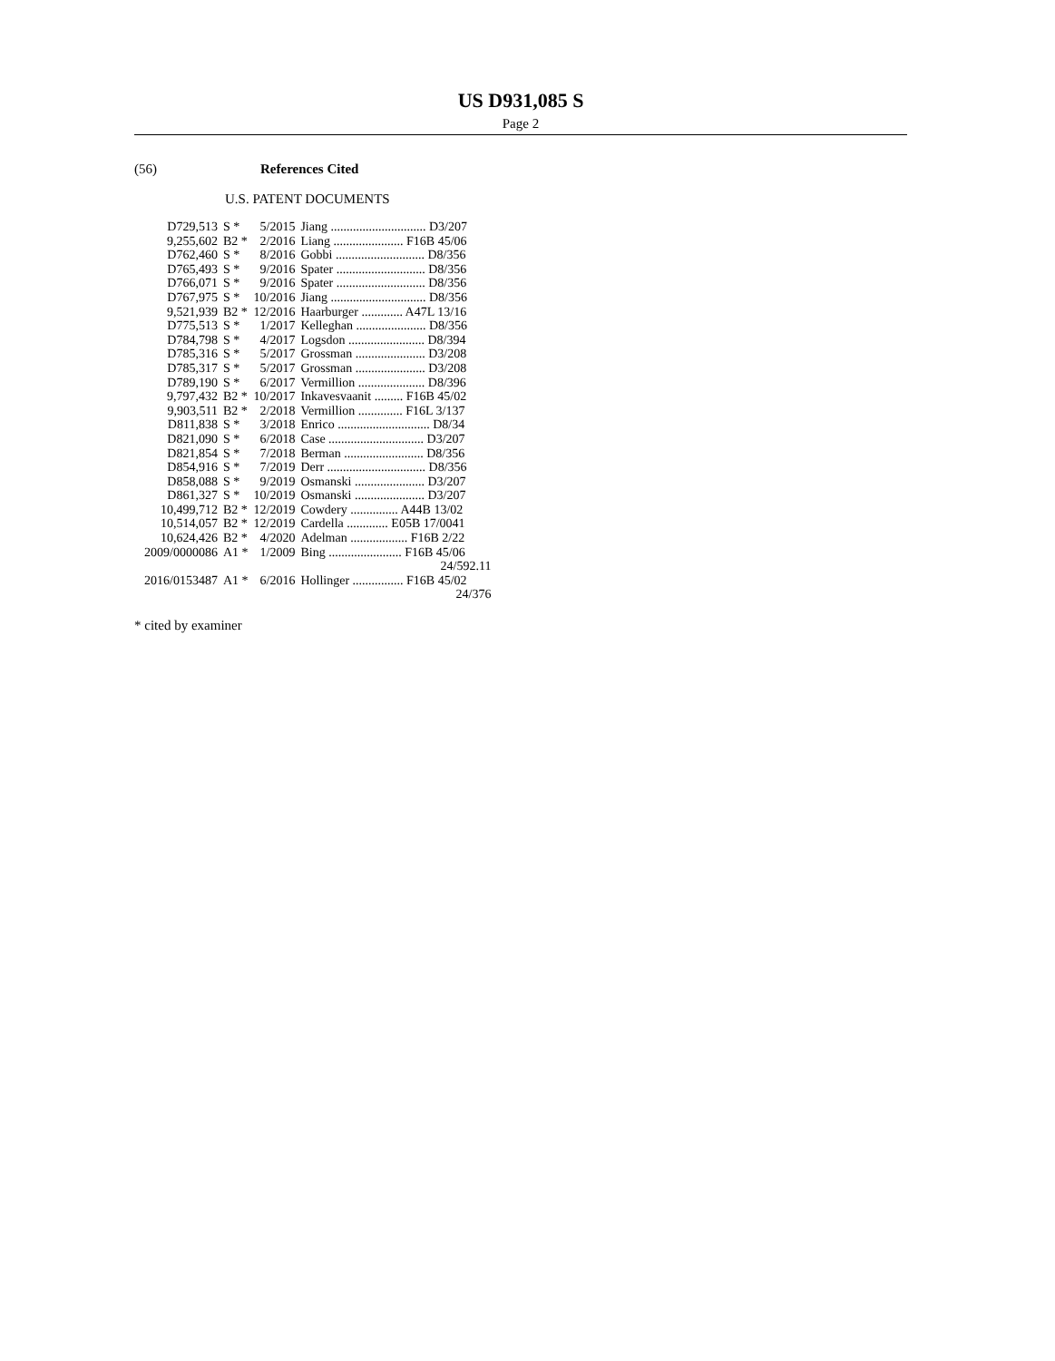US D931,085 S
Page 2
(56) References Cited
U.S. PATENT DOCUMENTS
| D729,513 | S * | 5/2015 | Jiang .............................. D3/207 |
| 9,255,602 | B2 * | 2/2016 | Liang ...................... F16B 45/06 |
| D762,460 | S * | 8/2016 | Gobbi ............................ D8/356 |
| D765,493 | S * | 9/2016 | Spater ............................ D8/356 |
| D766,071 | S * | 9/2016 | Spater ............................ D8/356 |
| D767,975 | S * | 10/2016 | Jiang .............................. D8/356 |
| 9,521,939 | B2 * | 12/2016 | Haarburger ............. A47L 13/16 |
| D775,513 | S * | 1/2017 | Kelleghan ...................... D8/356 |
| D784,798 | S * | 4/2017 | Logsdon ........................ D8/394 |
| D785,316 | S * | 5/2017 | Grossman ...................... D3/208 |
| D785,317 | S * | 5/2017 | Grossman ...................... D3/208 |
| D789,190 | S * | 6/2017 | Vermillion ..................... D8/396 |
| 9,797,432 | B2 * | 10/2017 | Inkavesvaanit ......... F16B 45/02 |
| 9,903,511 | B2 * | 2/2018 | Vermillion .............. F16L 3/137 |
| D811,838 | S * | 3/2018 | Enrico ............................. D8/34 |
| D821,090 | S * | 6/2018 | Case .............................. D3/207 |
| D821,854 | S * | 7/2018 | Berman ......................... D8/356 |
| D854,916 | S * | 7/2019 | Derr ............................... D8/356 |
| D858,088 | S * | 9/2019 | Osmanski ...................... D3/207 |
| D861,327 | S * | 10/2019 | Osmanski ...................... D3/207 |
| 10,499,712 | B2 * | 12/2019 | Cowdery ............... A44B 13/02 |
| 10,514,057 | B2 * | 12/2019 | Cardella ............. E05B 17/0041 |
| 10,624,426 | B2 * | 4/2020 | Adelman .................. F16B 2/22 |
| 2009/0000086 | A1 * | 1/2009 | Bing ....................... F16B 45/06 |
| | | | 24/592.11 |
| 2016/0153487 | A1 * | 6/2016 | Hollinger ................ F16B 45/02 |
| | | | 24/376 |
* cited by examiner